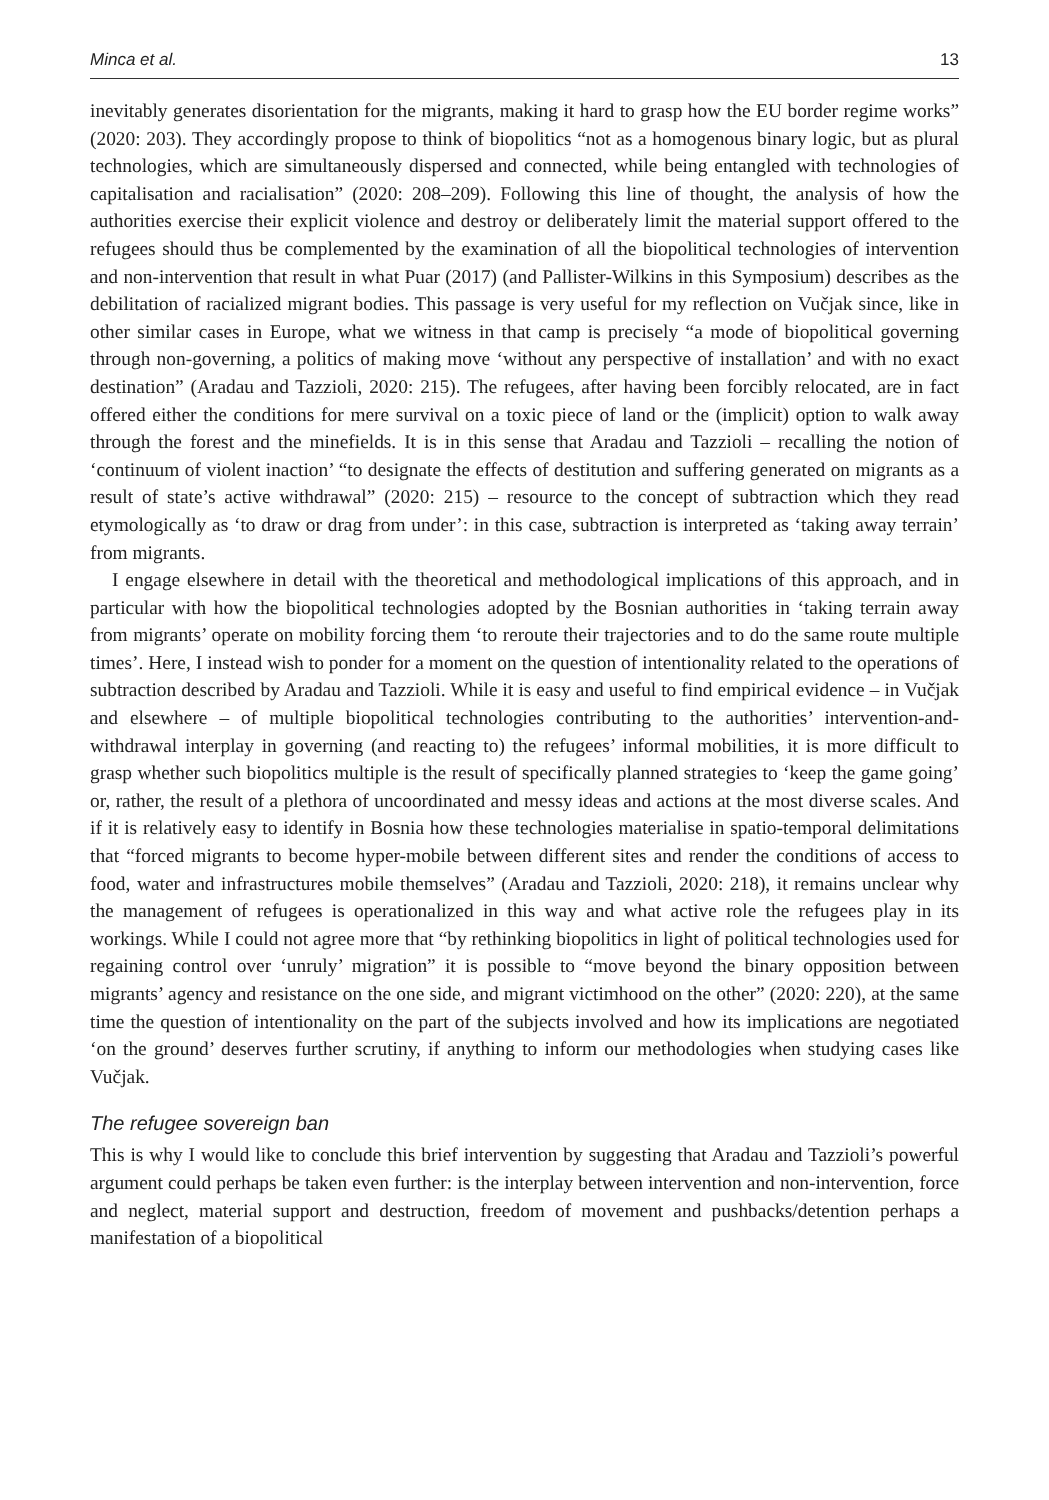Minca et al. 13
inevitably generates disorientation for the migrants, making it hard to grasp how the EU border regime works” (2020: 203). They accordingly propose to think of biopolitics “not as a homogenous binary logic, but as plural technologies, which are simultaneously dispersed and connected, while being entangled with technologies of capitalisation and racialisation” (2020: 208–209). Following this line of thought, the analysis of how the authorities exercise their explicit violence and destroy or deliberately limit the material support offered to the refugees should thus be complemented by the examination of all the biopolitical technologies of intervention and non-intervention that result in what Puar (2017) (and Pallister-Wilkins in this Symposium) describes as the debilitation of racialized migrant bodies. This passage is very useful for my reflection on Vučjak since, like in other similar cases in Europe, what we witness in that camp is precisely “a mode of biopolitical governing through non-governing, a politics of making move ‘without any perspective of installation’ and with no exact destination” (Aradau and Tazzioli, 2020: 215). The refugees, after having been forcibly relocated, are in fact offered either the conditions for mere survival on a toxic piece of land or the (implicit) option to walk away through the forest and the minefields. It is in this sense that Aradau and Tazzioli – recalling the notion of ‘continuum of violent inaction’ “to designate the effects of destitution and suffering generated on migrants as a result of state’s active withdrawal” (2020: 215) – resource to the concept of subtraction which they read etymologically as ‘to draw or drag from under’: in this case, subtraction is interpreted as ‘taking away terrain’ from migrants.
I engage elsewhere in detail with the theoretical and methodological implications of this approach, and in particular with how the biopolitical technologies adopted by the Bosnian authorities in ‘taking terrain away from migrants’ operate on mobility forcing them ‘to reroute their trajectories and to do the same route multiple times’. Here, I instead wish to ponder for a moment on the question of intentionality related to the operations of subtraction described by Aradau and Tazzioli. While it is easy and useful to find empirical evidence – in Vučjak and elsewhere – of multiple biopolitical technologies contributing to the authorities’ intervention-and-withdrawal interplay in governing (and reacting to) the refugees’ informal mobilities, it is more difficult to grasp whether such biopolitics multiple is the result of specifically planned strategies to ‘keep the game going’ or, rather, the result of a plethora of uncoordinated and messy ideas and actions at the most diverse scales. And if it is relatively easy to identify in Bosnia how these technologies materialise in spatio-temporal delimitations that “forced migrants to become hyper-mobile between different sites and render the conditions of access to food, water and infrastructures mobile themselves” (Aradau and Tazzioli, 2020: 218), it remains unclear why the management of refugees is operationalized in this way and what active role the refugees play in its workings. While I could not agree more that “by rethinking biopolitics in light of political technologies used for regaining control over ‘unruly’ migration” it is possible to “move beyond the binary opposition between migrants’ agency and resistance on the one side, and migrant victimhood on the other” (2020: 220), at the same time the question of intentionality on the part of the subjects involved and how its implications are negotiated ‘on the ground’ deserves further scrutiny, if anything to inform our methodologies when studying cases like Vučjak.
The refugee sovereign ban
This is why I would like to conclude this brief intervention by suggesting that Aradau and Tazzioli’s powerful argument could perhaps be taken even further: is the interplay between intervention and non-intervention, force and neglect, material support and destruction, freedom of movement and pushbacks/detention perhaps a manifestation of a biopolitical